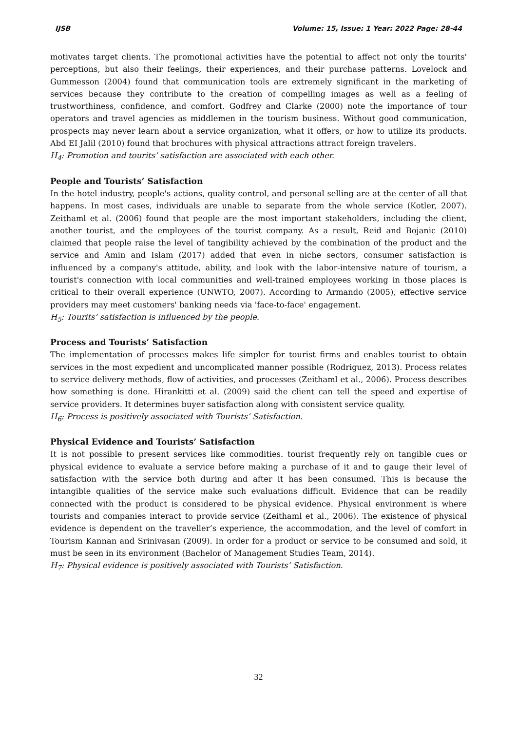IJSB Volume: 15, Issue: 1 Year: 2022 Page: 28-44
motivates target clients. The promotional activities have the potential to affect not only the tourits' perceptions, but also their feelings, their experiences, and their purchase patterns. Lovelock and Gummesson (2004) found that communication tools are extremely significant in the marketing of services because they contribute to the creation of compelling images as well as a feeling of trustworthiness, confidence, and comfort. Godfrey and Clarke (2000) note the importance of tour operators and travel agencies as middlemen in the tourism business. Without good communication, prospects may never learn about a service organization, what it offers, or how to utilize its products. Abd EI Jalil (2010) found that brochures with physical attractions attract foreign travelers.
H<sub>4</sub>: Promotion and tourits’ satisfaction are associated with each other.
People and Tourists’ Satisfaction
In the hotel industry, people's actions, quality control, and personal selling are at the center of all that happens. In most cases, individuals are unable to separate from the whole service (Kotler, 2007). Zeithaml et al. (2006) found that people are the most important stakeholders, including the client, another tourist, and the employees of the tourist company. As a result, Reid and Bojanic (2010) claimed that people raise the level of tangibility achieved by the combination of the product and the service and Amin and Islam (2017) added that even in niche sectors, consumer satisfaction is influenced by a company's attitude, ability, and look with the labor-intensive nature of tourism, a tourist's connection with local communities and well-trained employees working in those places is critical to their overall experience (UNWTO, 2007). According to Armando (2005), effective service providers may meet customers' banking needs via 'face-to-face' engagement.
H<sub>5</sub>: Tourits’ satisfaction is influenced by the people.
Process and Tourists’ Satisfaction
The implementation of processes makes life simpler for tourist firms and enables tourist to obtain services in the most expedient and uncomplicated manner possible (Rodriguez, 2013). Process relates to service delivery methods, flow of activities, and processes (Zeithaml et al., 2006). Process describes how something is done. Hirankitti et al. (2009) said the client can tell the speed and expertise of service providers. It determines buyer satisfaction along with consistent service quality.
H<sub>6</sub>: Process is positively associated with Tourists’ Satisfaction.
Physical Evidence and Tourists’ Satisfaction
It is not possible to present services like commodities. tourist frequently rely on tangible cues or physical evidence to evaluate a service before making a purchase of it and to gauge their level of satisfaction with the service both during and after it has been consumed. This is because the intangible qualities of the service make such evaluations difficult. Evidence that can be readily connected with the product is considered to be physical evidence. Physical environment is where tourists and companies interact to provide service (Zeithaml et al., 2006). The existence of physical evidence is dependent on the traveller’s experience, the accommodation, and the level of comfort in Tourism Kannan and Srinivasan (2009). In order for a product or service to be consumed and sold, it must be seen in its environment (Bachelor of Management Studies Team, 2014).
H<sub>7</sub>: Physical evidence is positively associated with Tourists’ Satisfaction.
32